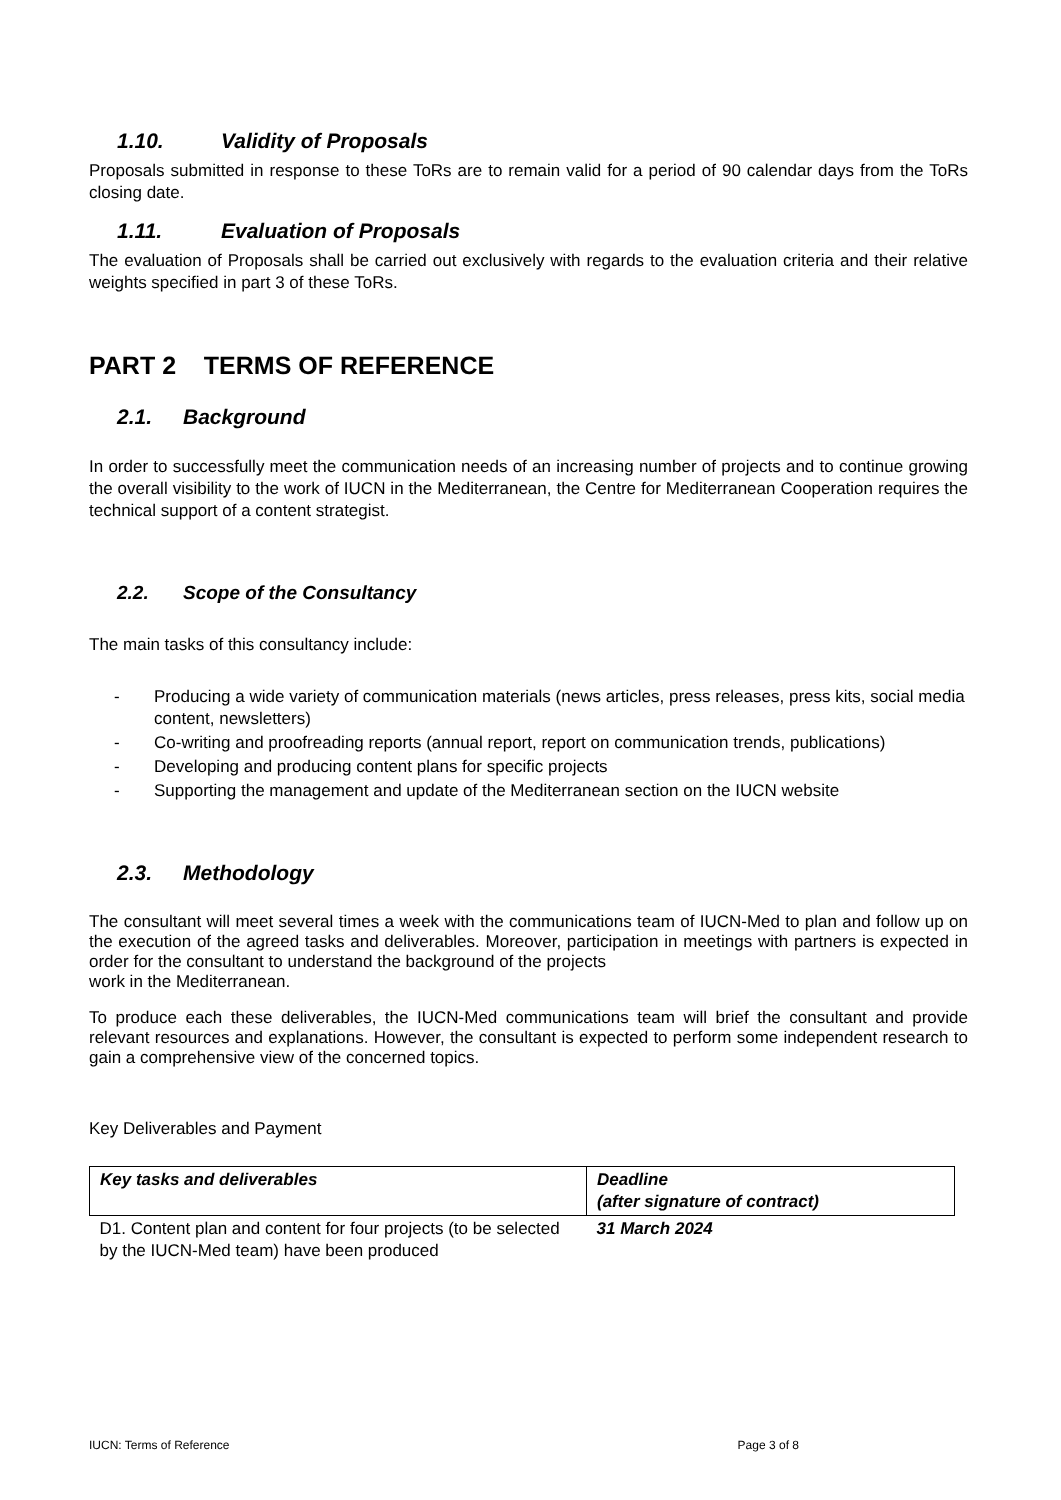1.10. Validity of Proposals
Proposals submitted in response to these ToRs are to remain valid for a period of 90 calendar days from the ToRs closing date.
1.11. Evaluation of Proposals
The evaluation of Proposals shall be carried out exclusively with regards to the evaluation criteria and their relative weights specified in part 3 of these ToRs.
PART 2 TERMS OF REFERENCE
2.1. Background
In order to successfully meet the communication needs of an increasing number of projects and to continue growing the overall visibility to the work of IUCN in the Mediterranean, the Centre for Mediterranean Cooperation requires the technical support of a content strategist.
2.2. Scope of the Consultancy
The main tasks of this consultancy include:
- Producing a wide variety of communication materials (news articles, press releases, press kits, social media content, newsletters)
- Co-writing and proofreading reports (annual report, report on communication trends, publications)
- Developing and producing content plans for specific projects
- Supporting the management and update of the Mediterranean section on the IUCN website
2.3. Methodology
The consultant will meet several times a week with the communications team of IUCN-Med to plan and follow up on the execution of the agreed tasks and deliverables. Moreover, participation in meetings with partners is expected in order for the consultant to understand the background of the projects
work in the Mediterranean.
To produce each these deliverables, the IUCN-Med communications team will brief the consultant and provide relevant resources and explanations. However, the consultant is expected to perform some independent research to gain a comprehensive view of the concerned topics.
Key Deliverables and Payment
| Key tasks and deliverables | Deadline (after signature of contract) |
| --- | --- |
| D1. Content plan and content for four projects (to be selected by the IUCN-Med team) have been produced | 31 March 2024 |
IUCN: Terms of Reference Page 3 of 8